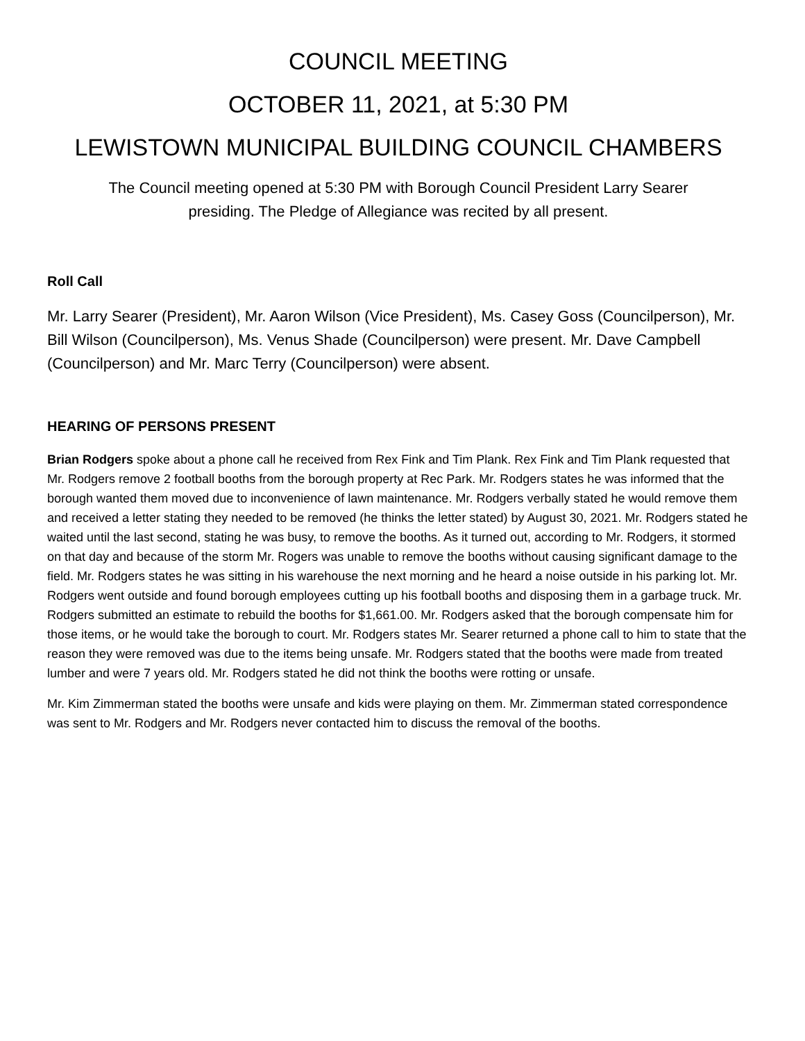COUNCIL MEETING
OCTOBER 11, 2021, at 5:30 PM
LEWISTOWN MUNICIPAL BUILDING COUNCIL CHAMBERS
The Council meeting opened at 5:30 PM with Borough Council President Larry Searer presiding. The Pledge of Allegiance was recited by all present.
Roll Call
Mr. Larry Searer (President), Mr. Aaron Wilson (Vice President), Ms. Casey Goss (Councilperson), Mr. Bill Wilson (Councilperson), Ms. Venus Shade (Councilperson) were present. Mr. Dave Campbell (Councilperson) and Mr. Marc Terry (Councilperson) were absent.
HEARING OF PERSONS PRESENT
Brian Rodgers spoke about a phone call he received from Rex Fink and Tim Plank. Rex Fink and Tim Plank requested that Mr. Rodgers remove 2 football booths from the borough property at Rec Park. Mr. Rodgers states he was informed that the borough wanted them moved due to inconvenience of lawn maintenance. Mr. Rodgers verbally stated he would remove them and received a letter stating they needed to be removed (he thinks the letter stated) by August 30, 2021. Mr. Rodgers stated he waited until the last second, stating he was busy, to remove the booths. As it turned out, according to Mr. Rodgers, it stormed on that day and because of the storm Mr. Rogers was unable to remove the booths without causing significant damage to the field. Mr. Rodgers states he was sitting in his warehouse the next morning and he heard a noise outside in his parking lot. Mr. Rodgers went outside and found borough employees cutting up his football booths and disposing them in a garbage truck. Mr. Rodgers submitted an estimate to rebuild the booths for $1,661.00. Mr. Rodgers asked that the borough compensate him for those items, or he would take the borough to court. Mr. Rodgers states Mr. Searer returned a phone call to him to state that the reason they were removed was due to the items being unsafe. Mr. Rodgers stated that the booths were made from treated lumber and were 7 years old. Mr. Rodgers stated he did not think the booths were rotting or unsafe.
Mr. Kim Zimmerman stated the booths were unsafe and kids were playing on them. Mr. Zimmerman stated correspondence was sent to Mr. Rodgers and Mr. Rodgers never contacted him to discuss the removal of the booths.